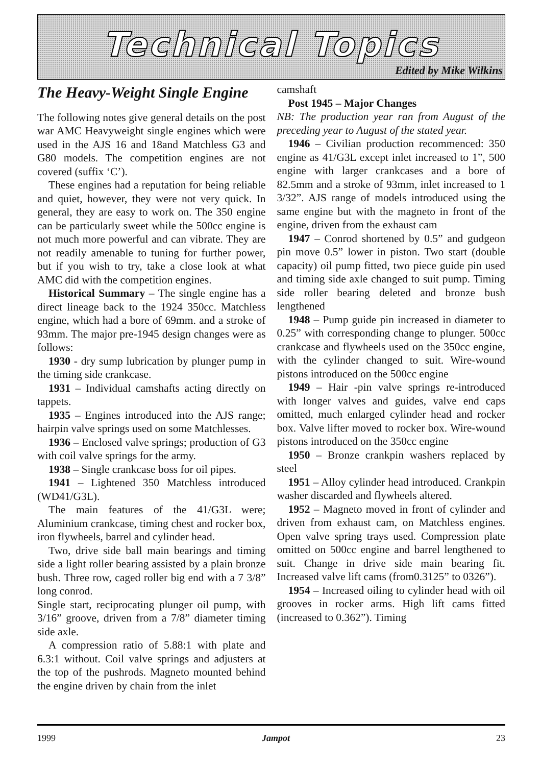Technical Topics
Edited by Mike Wilkins
The Heavy-Weight Single Engine
The following notes give general details on the post war AMC Heavyweight single engines which were used in the AJS 16 and 18and Matchless G3 and G80 models. The competition engines are not covered (suffix ‘C’).
These engines had a reputation for being reliable and quiet, however, they were not very quick. In general, they are easy to work on. The 350 engine can be particularly sweet while the 500cc engine is not much more powerful and can vibrate. They are not readily amenable to tuning for further power, but if you wish to try, take a close look at what AMC did with the competition engines.
Historical Summary – The single engine has a direct lineage back to the 1924 350cc. Matchless engine, which had a bore of 69mm. and a stroke of 93mm. The major pre-1945 design changes were as follows:
1930 - dry sump lubrication by plunger pump in the timing side crankcase.
1931 – Individual camshafts acting directly on tappets.
1935 – Engines introduced into the AJS range; hairpin valve springs used on some Matchlesses.
1936 – Enclosed valve springs; production of G3 with coil valve springs for the army.
1938 – Single crankcase boss for oil pipes.
1941 – Lightened 350 Matchless introduced (WD41/G3L).
The main features of the 41/G3L were; Aluminium crankcase, timing chest and rocker box, iron flywheels, barrel and cylinder head.
Two, drive side ball main bearings and timing side a light roller bearing assisted by a plain bronze bush. Three row, caged roller big end with a 7 3/8” long conrod.
Single start, reciprocating plunger oil pump, with 3/16” groove, driven from a 7/8” diameter timing side axle.
A compression ratio of 5.88:1 with plate and 6.3:1 without. Coil valve springs and adjusters at the top of the pushrods. Magneto mounted behind the engine driven by chain from the inlet
camshaft
Post 1945 – Major Changes
NB: The production year ran from August of the preceding year to August of the stated year.
1946 – Civilian production recommenced: 350 engine as 41/G3L except inlet increased to 1”, 500 engine with larger crankcases and a bore of 82.5mm and a stroke of 93mm, inlet increased to 1 3/32”. AJS range of models introduced using the same engine but with the magneto in front of the engine, driven from the exhaust cam
1947 – Conrod shortened by 0.5” and gudgeon pin move 0.5” lower in piston. Two start (double capacity) oil pump fitted, two piece guide pin used and timing side axle changed to suit pump. Timing side roller bearing deleted and bronze bush lengthened
1948 – Pump guide pin increased in diameter to 0.25” with corresponding change to plunger. 500cc crankcase and flywheels used on the 350cc engine, with the cylinder changed to suit. Wire-wound pistons introduced on the 500cc engine
1949 – Hair -pin valve springs re-introduced with longer valves and guides, valve end caps omitted, much enlarged cylinder head and rocker box. Valve lifter moved to rocker box. Wire-wound pistons introduced on the 350cc engine
1950 – Bronze crankpin washers replaced by steel
1951 – Alloy cylinder head introduced. Crankpin washer discarded and flywheels altered.
1952 – Magneto moved in front of cylinder and driven from exhaust cam, on Matchless engines. Open valve spring trays used. Compression plate omitted on 500cc engine and barrel lengthened to suit. Change in drive side main bearing fit. Increased valve lift cams (from0.3125” to 0326”).
1954 – Increased oiling to cylinder head with oil grooves in rocker arms. High lift cams fitted (increased to 0.362”). Timing
1999 Jampot 23